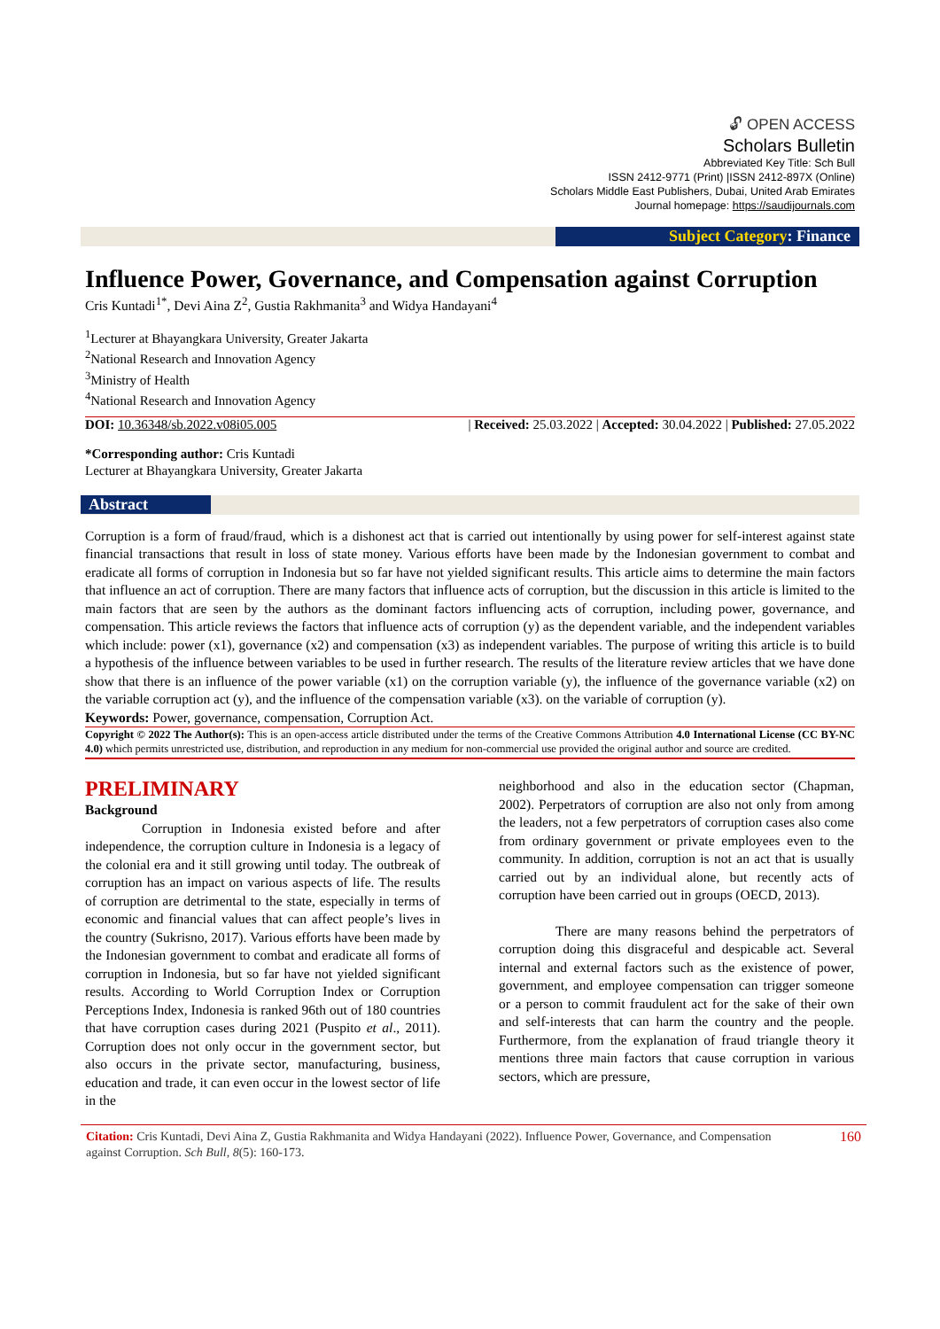🔓︎ OPEN ACCESS
Scholars Bulletin
Abbreviated Key Title: Sch Bull
ISSN 2412-9771 (Print) |ISSN 2412-897X (Online)
Scholars Middle East Publishers, Dubai, United Arab Emirates
Journal homepage: https://saudijournals.com
Subject Category: Finance
Influence Power, Governance, and Compensation against Corruption
Cris Kuntadi<sup>1*</sup>, Devi Aina Z<sup>2</sup>, Gustia Rakhmanita<sup>3</sup> and Widya Handayani<sup>4</sup>
<sup>1</sup> Lecturer at Bhayangkara University, Greater Jakarta
<sup>2</sup> National Research and Innovation Agency
<sup>3</sup> Ministry of Health
<sup>4</sup> National Research and Innovation Agency
DOI: 10.36348/sb.2022.v08i05.005 | Received: 25.03.2022 | Accepted: 30.04.2022 | Published: 27.05.2022
*Corresponding author: Cris Kuntadi
Lecturer at Bhayangkara University, Greater Jakarta
Abstract
Corruption is a form of fraud/fraud, which is a dishonest act that is carried out intentionally by using power for self-interest against state financial transactions that result in loss of state money. Various efforts have been made by the Indonesian government to combat and eradicate all forms of corruption in Indonesia but so far have not yielded significant results. This article aims to determine the main factors that influence an act of corruption. There are many factors that influence acts of corruption, but the discussion in this article is limited to the main factors that are seen by the authors as the dominant factors influencing acts of corruption, including power, governance, and compensation. This article reviews the factors that influence acts of corruption (y) as the dependent variable, and the independent variables which include: power (x1), governance (x2) and compensation (x3) as independent variables. The purpose of writing this article is to build a hypothesis of the influence between variables to be used in further research. The results of the literature review articles that we have done show that there is an influence of the power variable (x1) on the corruption variable (y), the influence of the governance variable (x2) on the variable corruption act (y), and the influence of the compensation variable (x3). on the variable of corruption (y).
Keywords: Power, governance, compensation, Corruption Act.
Copyright © 2022 The Author(s): This is an open-access article distributed under the terms of the Creative Commons Attribution 4.0 International License (CC BY-NC 4.0) which permits unrestricted use, distribution, and reproduction in any medium for non-commercial use provided the original author and source are credited.
PRELIMINARY
Background
Corruption in Indonesia existed before and after independence, the corruption culture in Indonesia is a legacy of the colonial era and it still growing until today. The outbreak of corruption has an impact on various aspects of life. The results of corruption are detrimental to the state, especially in terms of economic and financial values that can affect people’s lives in the country (Sukrisno, 2017). Various efforts have been made by the Indonesian government to combat and eradicate all forms of corruption in Indonesia, but so far have not yielded significant results. According to World Corruption Index or Corruption Perceptions Index, Indonesia is ranked 96th out of 180 countries that have corruption cases during 2021 (Puspito et al., 2011). Corruption does not only occur in the government sector, but also occurs in the private sector, manufacturing, business, education and trade, it can even occur in the lowest sector of life in the
neighborhood and also in the education sector (Chapman, 2002). Perpetrators of corruption are also not only from among the leaders, not a few perpetrators of corruption cases also come from ordinary government or private employees even to the community. In addition, corruption is not an act that is usually carried out by an individual alone, but recently acts of corruption have been carried out in groups (OECD, 2013).
There are many reasons behind the perpetrators of corruption doing this disgraceful and despicable act. Several internal and external factors such as the existence of power, government, and employee compensation can trigger someone or a person to commit fraudulent act for the sake of their own and self-interests that can harm the country and the people. Furthermore, from the explanation of fraud triangle theory it mentions three main factors that cause corruption in various sectors, which are pressure,
Citation: Cris Kuntadi, Devi Aina Z, Gustia Rakhmanita and Widya Handayani (2022). Influence Power, Governance, and Compensation against Corruption. Sch Bull, 8(5): 160-173.
160